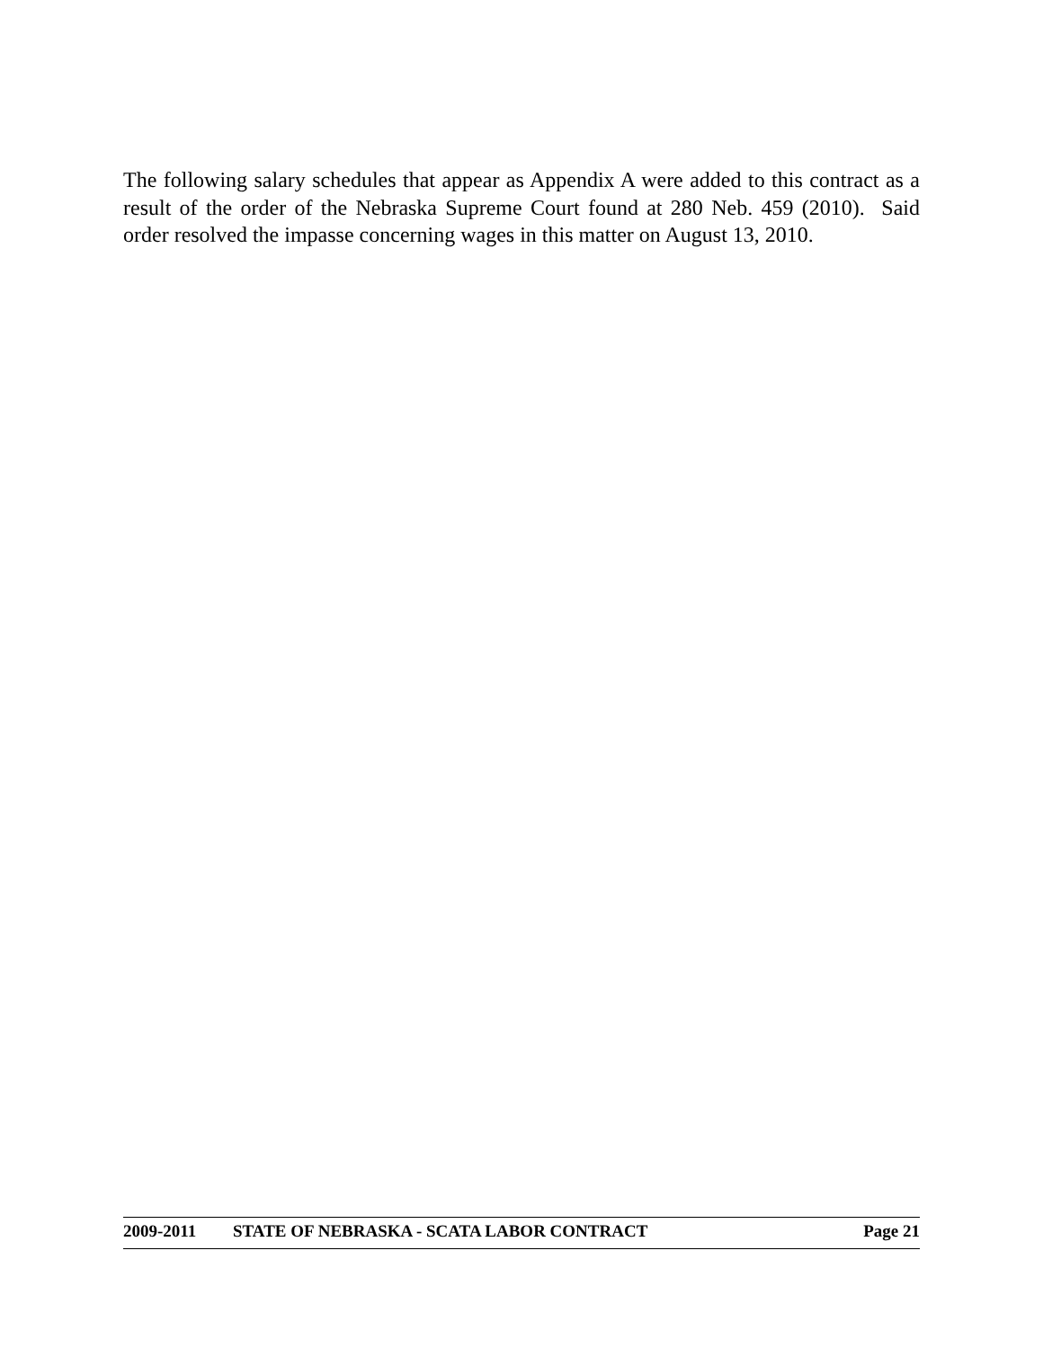The following salary schedules that appear as Appendix A were added to this contract as a result of the order of the Nebraska Supreme Court found at 280 Neb. 459 (2010). Said order resolved the impasse concerning wages in this matter on August 13, 2010.
2009-2011 STATE OF NEBRASKA - SCATA LABOR CONTRACT Page 21